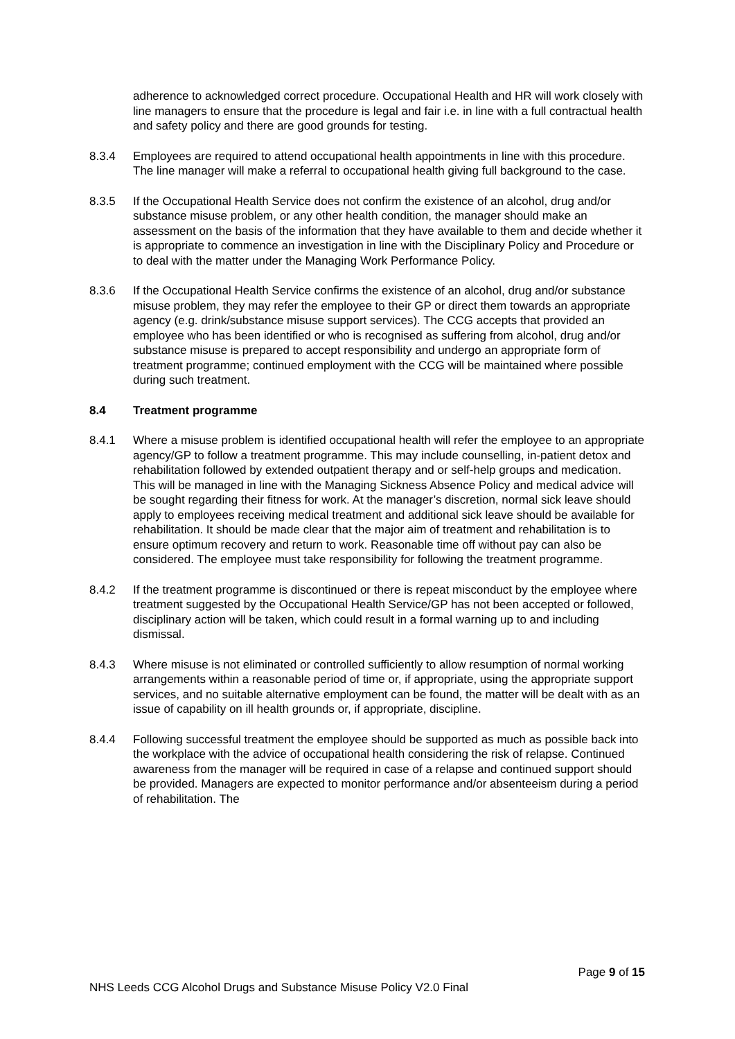adherence to acknowledged correct procedure. Occupational Health and HR will work closely with line managers to ensure that the procedure is legal and fair i.e. in line with a full contractual health and safety policy and there are good grounds for testing.
8.3.4 Employees are required to attend occupational health appointments in line with this procedure. The line manager will make a referral to occupational health giving full background to the case.
8.3.5 If the Occupational Health Service does not confirm the existence of an alcohol, drug and/or substance misuse problem, or any other health condition, the manager should make an assessment on the basis of the information that they have available to them and decide whether it is appropriate to commence an investigation in line with the Disciplinary Policy and Procedure or to deal with the matter under the Managing Work Performance Policy.
8.3.6 If the Occupational Health Service confirms the existence of an alcohol, drug and/or substance misuse problem, they may refer the employee to their GP or direct them towards an appropriate agency (e.g. drink/substance misuse support services). The CCG accepts that provided an employee who has been identified or who is recognised as suffering from alcohol, drug and/or substance misuse is prepared to accept responsibility and undergo an appropriate form of treatment programme; continued employment with the CCG will be maintained where possible during such treatment.
8.4 Treatment programme
8.4.1 Where a misuse problem is identified occupational health will refer the employee to an appropriate agency/GP to follow a treatment programme. This may include counselling, in-patient detox and rehabilitation followed by extended outpatient therapy and or self-help groups and medication. This will be managed in line with the Managing Sickness Absence Policy and medical advice will be sought regarding their fitness for work. At the manager’s discretion, normal sick leave should apply to employees receiving medical treatment and additional sick leave should be available for rehabilitation. It should be made clear that the major aim of treatment and rehabilitation is to ensure optimum recovery and return to work. Reasonable time off without pay can also be considered. The employee must take responsibility for following the treatment programme.
8.4.2 If the treatment programme is discontinued or there is repeat misconduct by the employee where treatment suggested by the Occupational Health Service/GP has not been accepted or followed, disciplinary action will be taken, which could result in a formal warning up to and including dismissal.
8.4.3 Where misuse is not eliminated or controlled sufficiently to allow resumption of normal working arrangements within a reasonable period of time or, if appropriate, using the appropriate support services, and no suitable alternative employment can be found, the matter will be dealt with as an issue of capability on ill health grounds or, if appropriate, discipline.
8.4.4 Following successful treatment the employee should be supported as much as possible back into the workplace with the advice of occupational health considering the risk of relapse. Continued awareness from the manager will be required in case of a relapse and continued support should be provided. Managers are expected to monitor performance and/or absenteeism during a period of rehabilitation. The
Page 9 of 15
NHS Leeds CCG Alcohol Drugs and Substance Misuse Policy V2.0 Final